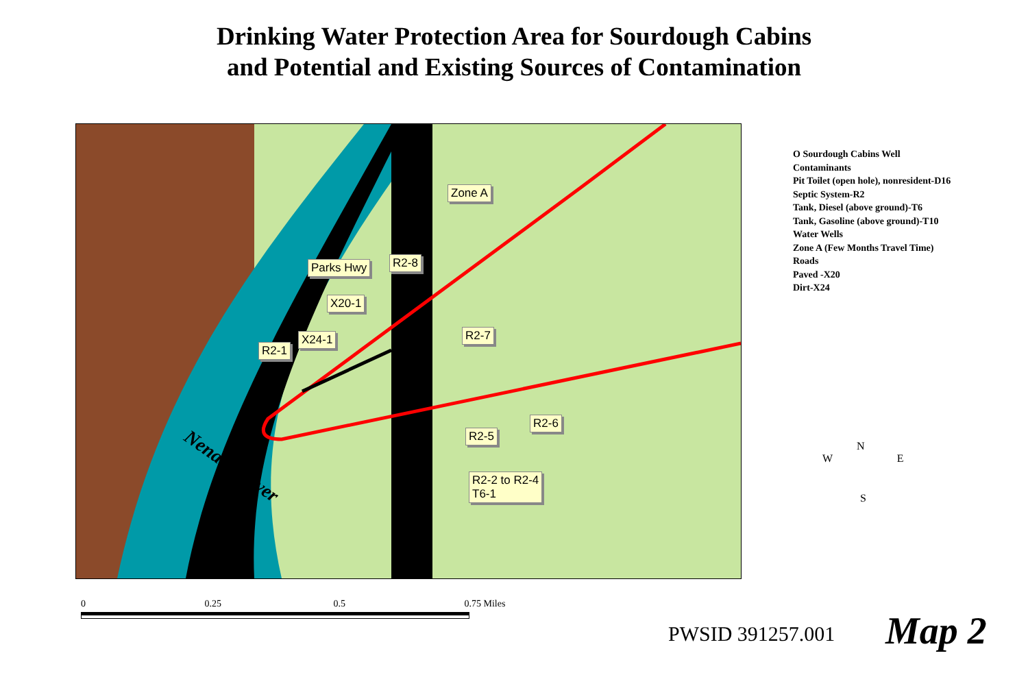Drinking Water Protection Area for Sourdough Cabins
and Potential and Existing Sources of Contamination
Zone A
Parks Hwy R2-8
X20-1
R2-7
X24-1
R2-1
R2-6
R2-5
R2-2 to R2-4
T6-1
Nenana River
O Sourdough Cabins Well
Contaminants
Pit Toilet (open hole), nonresident-D16
Septic System-R2
Tank, Diesel (above ground)-T6
Tank, Gasoline (above ground)-T10
Water Wells
Zone A (Few Months Travel Time)
Roads
Paved -X20
Dirt-X24
N
W E
S
0 0.25 0.5 0.75 Miles
PWSID 391257.001 Map 2